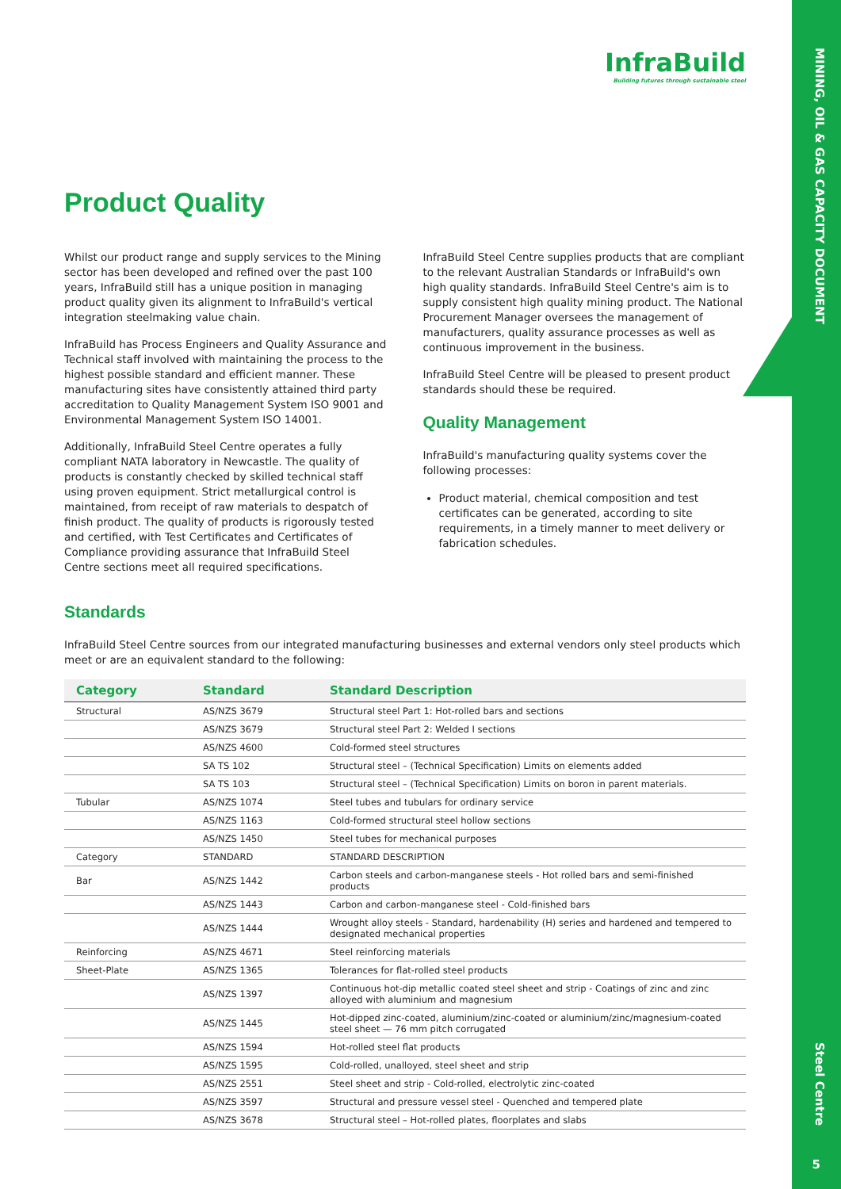MINING, OIL & GAS CAPACITY DOCUMENT
Steel Centre
5
InfraBuild
Building futures through sustainable steel
Product Quality
Whilst our product range and supply services to the Mining sector has been developed and refined over the past 100 years, InfraBuild still has a unique position in managing product quality given its alignment to InfraBuild's vertical integration steelmaking value chain.
InfraBuild has Process Engineers and Quality Assurance and Technical staff involved with maintaining the process to the highest possible standard and efficient manner. These manufacturing sites have consistently attained third party accreditation to Quality Management System ISO 9001 and Environmental Management System ISO 14001.
Additionally, InfraBuild Steel Centre operates a fully compliant NATA laboratory in Newcastle. The quality of products is constantly checked by skilled technical staff using proven equipment. Strict metallurgical control is maintained, from receipt of raw materials to despatch of finish product. The quality of products is rigorously tested and certified, with Test Certificates and Certificates of Compliance providing assurance that InfraBuild Steel Centre sections meet all required specifications.
InfraBuild Steel Centre supplies products that are compliant to the relevant Australian Standards or InfraBuild's own high quality standards. InfraBuild Steel Centre's aim is to supply consistent high quality mining product. The National Procurement Manager oversees the management of manufacturers, quality assurance processes as well as continuous improvement in the business.
InfraBuild Steel Centre will be pleased to present product standards should these be required.
Quality Management
InfraBuild's manufacturing quality systems cover the following processes:
Product material, chemical composition and test certificates can be generated, according to site requirements, in a timely manner to meet delivery or fabrication schedules.
Standards
InfraBuild Steel Centre sources from our integrated manufacturing businesses and external vendors only steel products which meet or are an equivalent standard to the following:
| Category | Standard | Standard Description |
| --- | --- | --- |
| Structural | AS/NZS 3679 | Structural steel Part 1: Hot-rolled bars and sections |
| | AS/NZS 3679 | Structural steel Part 2: Welded I sections |
| | AS/NZS 4600 | Cold-formed steel structures |
| | SA TS 102 | Structural steel – (Technical Specification) Limits on elements added |
| | SA TS 103 | Structural steel – (Technical Specification) Limits on boron in parent materials. |
| Tubular | AS/NZS 1074 | Steel tubes and tubulars for ordinary service |
| | AS/NZS 1163 | Cold-formed structural steel hollow sections |
| | AS/NZS 1450 | Steel tubes for mechanical purposes |
| Category | STANDARD | STANDARD DESCRIPTION |
| Bar | AS/NZS 1442 | Carbon steels and carbon-manganese steels - Hot rolled bars and semi-finished products |
| | AS/NZS 1443 | Carbon and carbon-manganese steel - Cold-finished bars |
| | AS/NZS 1444 | Wrought alloy steels - Standard, hardenability (H) series and hardened and tempered to designated mechanical properties |
| Reinforcing | AS/NZS 4671 | Steel reinforcing materials |
| Sheet-Plate | AS/NZS 1365 | Tolerances for flat-rolled steel products |
| | AS/NZS 1397 | Continuous hot-dip metallic coated steel sheet and strip - Coatings of zinc and zinc alloyed with aluminium and magnesium |
| | AS/NZS 1445 | Hot-dipped zinc-coated, aluminium/zinc-coated or aluminium/zinc/magnesium-coated steel sheet — 76 mm pitch corrugated |
| | AS/NZS 1594 | Hot-rolled steel flat products |
| | AS/NZS 1595 | Cold-rolled, unalloyed, steel sheet and strip |
| | AS/NZS 2551 | Steel sheet and strip - Cold-rolled, electrolytic zinc-coated |
| | AS/NZS 3597 | Structural and pressure vessel steel - Quenched and tempered plate |
| | AS/NZS 3678 | Structural steel – Hot-rolled plates, floorplates and slabs |